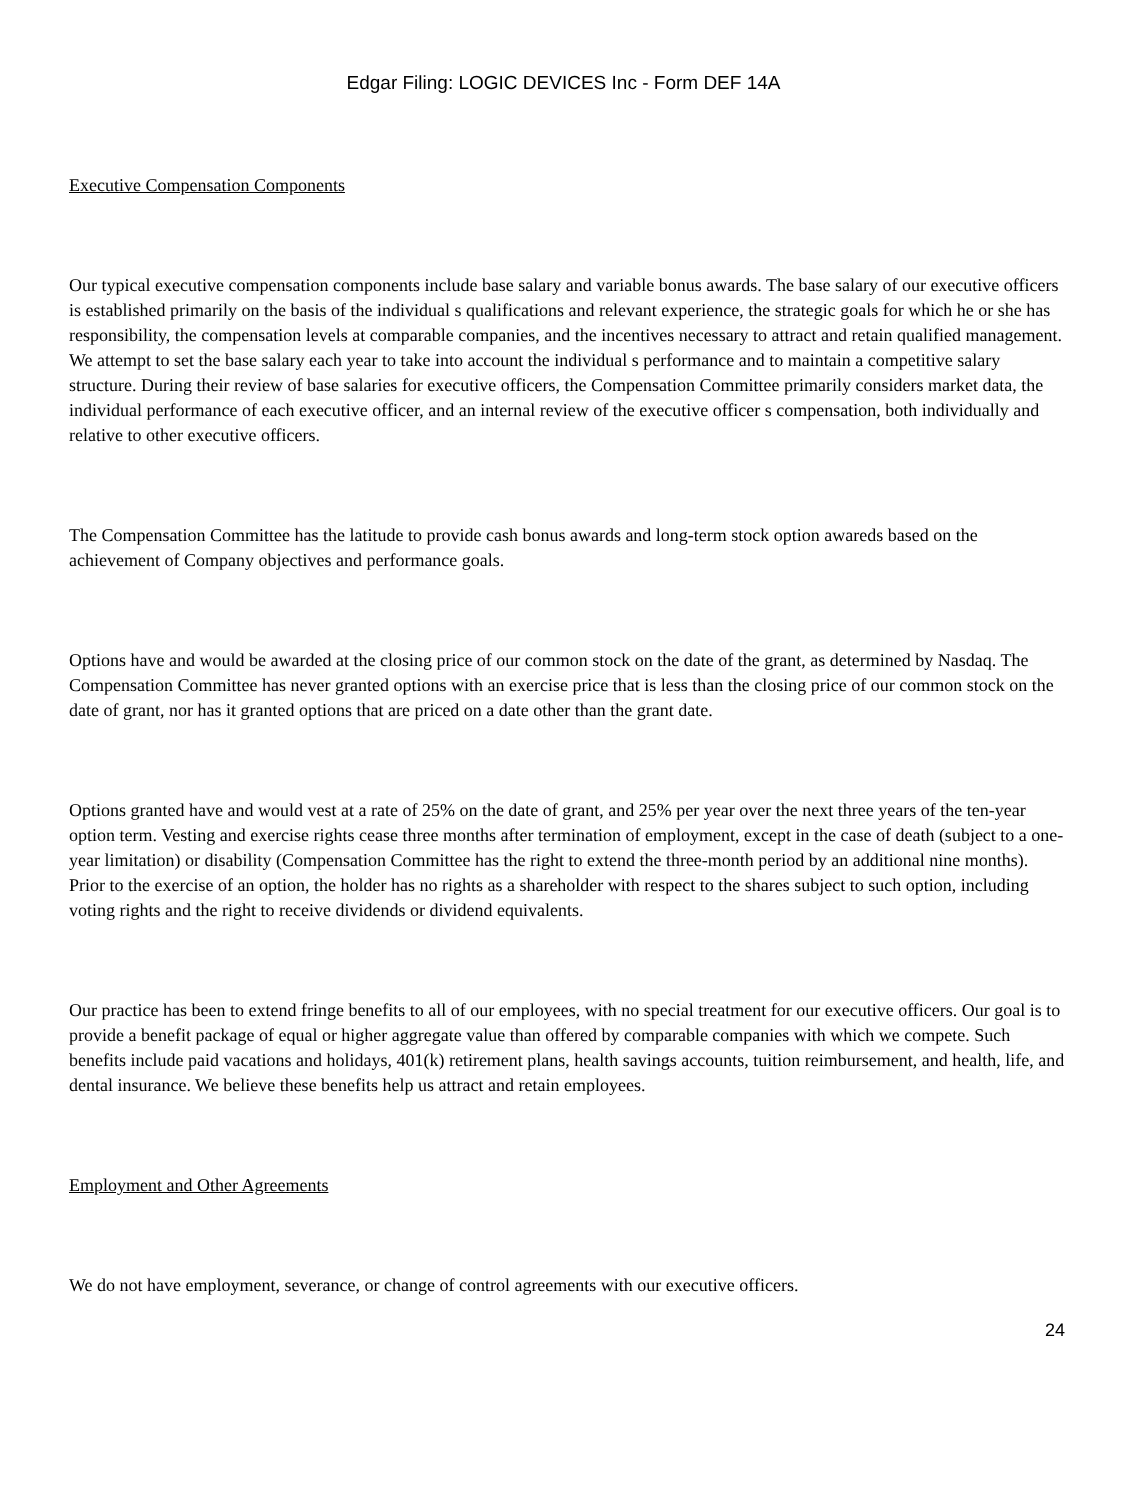Edgar Filing: LOGIC DEVICES Inc - Form DEF 14A
Executive Compensation Components
Our typical executive compensation components include base salary and variable bonus awards. The base salary of our executive officers is established primarily on the basis of the individual s qualifications and relevant experience, the strategic goals for which he or she has responsibility, the compensation levels at comparable companies, and the incentives necessary to attract and retain qualified management. We attempt to set the base salary each year to take into account the individual s performance and to maintain a competitive salary structure. During their review of base salaries for executive officers, the Compensation Committee primarily considers market data, the individual performance of each executive officer, and an internal review of the executive officer s compensation, both individually and relative to other executive officers.
The Compensation Committee has the latitude to provide cash bonus awards and long-term stock option awareds based on the achievement of Company objectives and performance goals.
Options have and would be awarded at the closing price of our common stock on the date of the grant, as determined by Nasdaq. The Compensation Committee has never granted options with an exercise price that is less than the closing price of our common stock on the date of grant, nor has it granted options that are priced on a date other than the grant date.
Options granted have and would vest at a rate of 25% on the date of grant, and 25% per year over the next three years of the ten-year option term. Vesting and exercise rights cease three months after termination of employment, except in the case of death (subject to a one-year limitation) or disability (Compensation Committee has the right to extend the three-month period by an additional nine months). Prior to the exercise of an option, the holder has no rights as a shareholder with respect to the shares subject to such option, including voting rights and the right to receive dividends or dividend equivalents.
Our practice has been to extend fringe benefits to all of our employees, with no special treatment for our executive officers. Our goal is to provide a benefit package of equal or higher aggregate value than offered by comparable companies with which we compete. Such benefits include paid vacations and holidays, 401(k) retirement plans, health savings accounts, tuition reimbursement, and health, life, and dental insurance. We believe these benefits help us attract and retain employees.
Employment and Other Agreements
We do not have employment, severance, or change of control agreements with our executive officers.
24